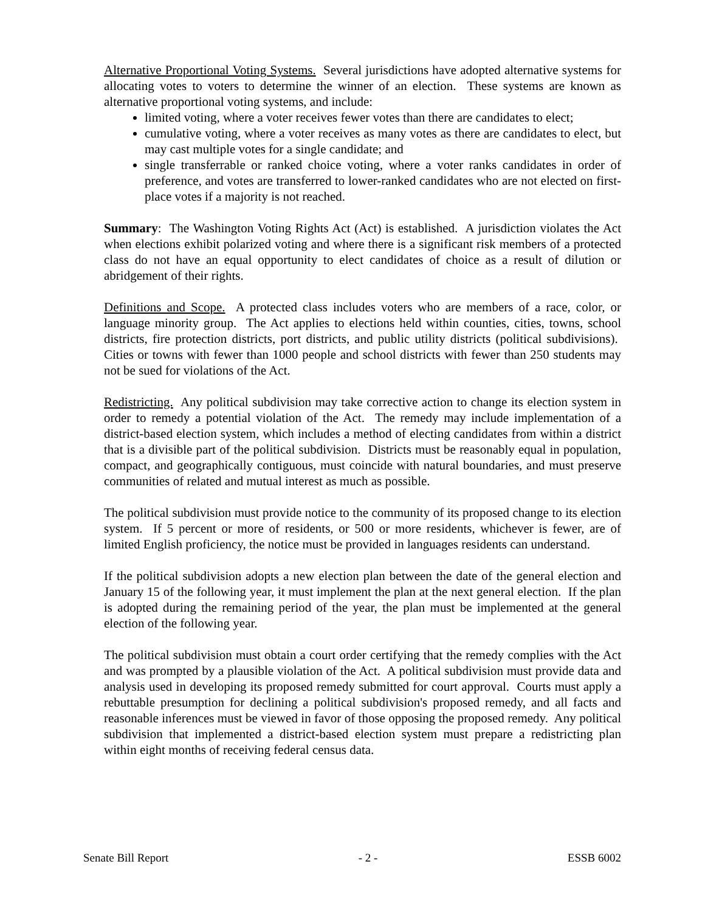Alternative Proportional Voting Systems. Several jurisdictions have adopted alternative systems for allocating votes to voters to determine the winner of an election. These systems are known as alternative proportional voting systems, and include:
limited voting, where a voter receives fewer votes than there are candidates to elect;
cumulative voting, where a voter receives as many votes as there are candidates to elect, but may cast multiple votes for a single candidate; and
single transferrable or ranked choice voting, where a voter ranks candidates in order of preference, and votes are transferred to lower-ranked candidates who are not elected on first-place votes if a majority is not reached.
Summary: The Washington Voting Rights Act (Act) is established. A jurisdiction violates the Act when elections exhibit polarized voting and where there is a significant risk members of a protected class do not have an equal opportunity to elect candidates of choice as a result of dilution or abridgement of their rights.
Definitions and Scope. A protected class includes voters who are members of a race, color, or language minority group. The Act applies to elections held within counties, cities, towns, school districts, fire protection districts, port districts, and public utility districts (political subdivisions). Cities or towns with fewer than 1000 people and school districts with fewer than 250 students may not be sued for violations of the Act.
Redistricting. Any political subdivision may take corrective action to change its election system in order to remedy a potential violation of the Act. The remedy may include implementation of a district-based election system, which includes a method of electing candidates from within a district that is a divisible part of the political subdivision. Districts must be reasonably equal in population, compact, and geographically contiguous, must coincide with natural boundaries, and must preserve communities of related and mutual interest as much as possible.
The political subdivision must provide notice to the community of its proposed change to its election system. If 5 percent or more of residents, or 500 or more residents, whichever is fewer, are of limited English proficiency, the notice must be provided in languages residents can understand.
If the political subdivision adopts a new election plan between the date of the general election and January 15 of the following year, it must implement the plan at the next general election. If the plan is adopted during the remaining period of the year, the plan must be implemented at the general election of the following year.
The political subdivision must obtain a court order certifying that the remedy complies with the Act and was prompted by a plausible violation of the Act. A political subdivision must provide data and analysis used in developing its proposed remedy submitted for court approval. Courts must apply a rebuttable presumption for declining a political subdivision's proposed remedy, and all facts and reasonable inferences must be viewed in favor of those opposing the proposed remedy. Any political subdivision that implemented a district-based election system must prepare a redistricting plan within eight months of receiving federal census data.
Senate Bill Report - 2 - ESSB 6002